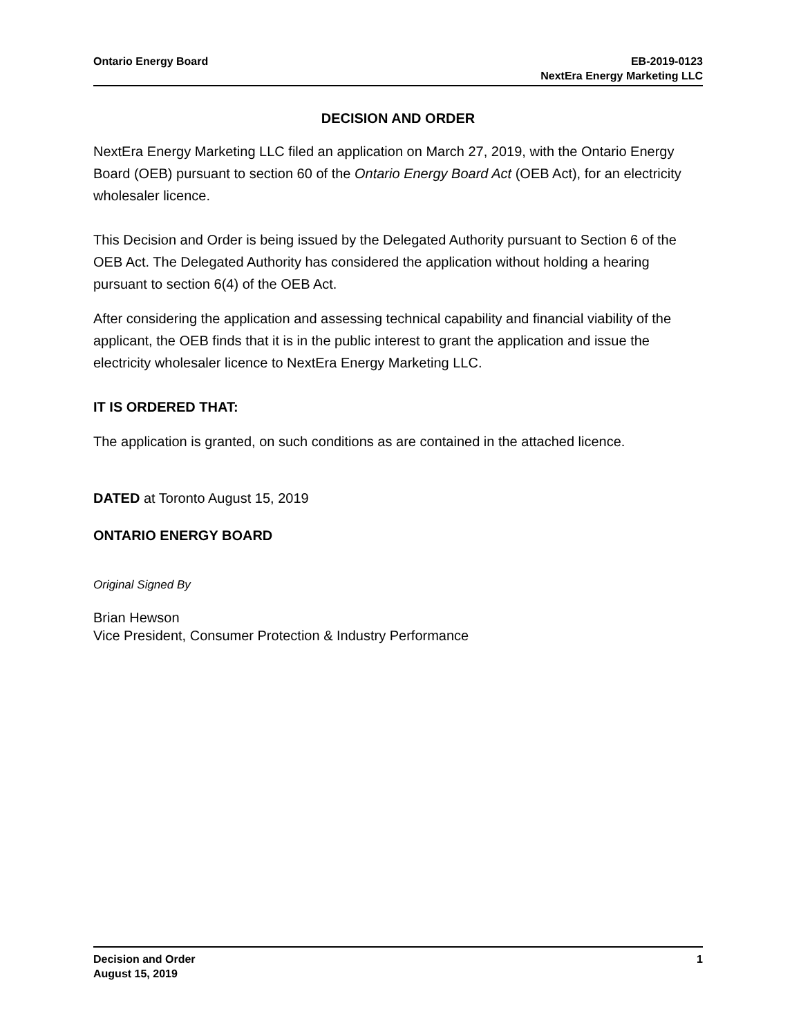Ontario Energy Board EB-2019-0123
NextEra Energy Marketing LLC
DECISION AND ORDER
NextEra Energy Marketing LLC filed an application on March 27, 2019, with the Ontario Energy Board (OEB) pursuant to section 60 of the Ontario Energy Board Act (OEB Act), for an electricity wholesaler licence.
This Decision and Order is being issued by the Delegated Authority pursuant to Section 6 of the OEB Act. The Delegated Authority has considered the application without holding a hearing pursuant to section 6(4) of the OEB Act.
After considering the application and assessing technical capability and financial viability of the applicant, the OEB finds that it is in the public interest to grant the application and issue the electricity wholesaler licence to NextEra Energy Marketing LLC.
IT IS ORDERED THAT:
The application is granted, on such conditions as are contained in the attached licence.
DATED at Toronto August 15, 2019
ONTARIO ENERGY BOARD
Original Signed By
Brian Hewson
Vice President, Consumer Protection & Industry Performance
Decision and Order
August 15, 2019
1